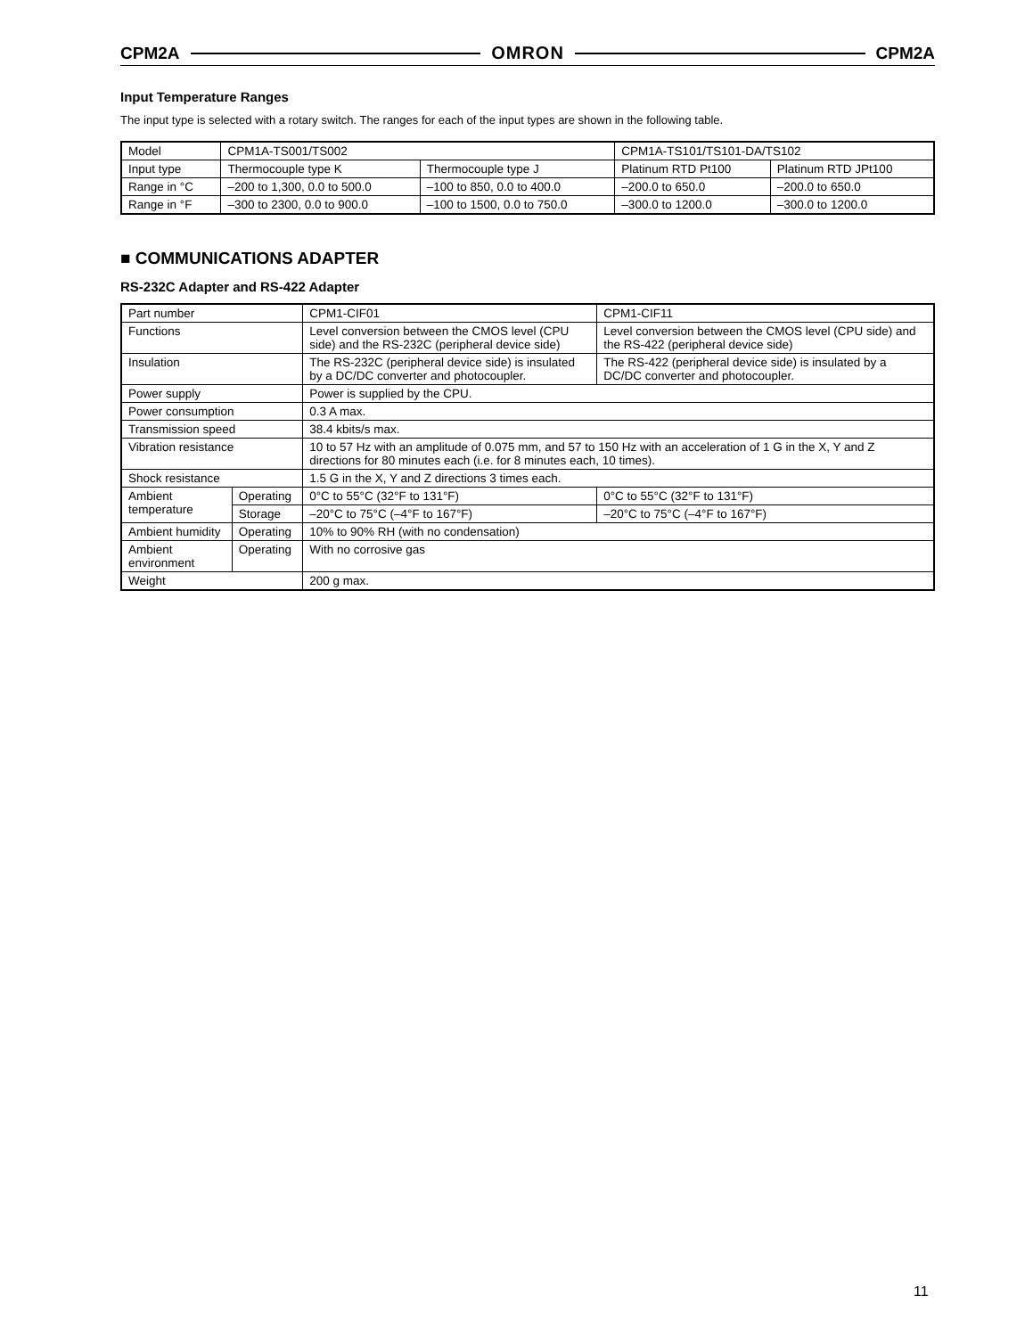CPM2A OMRON CPM2A
Input Temperature Ranges
The input type is selected with a rotary switch. The ranges for each of the input types are shown in the following table.
| Model | CPM1A-TS001/TS002 | | CPM1A-TS101/TS101-DA/TS102 | |
| Input type | Thermocouple type K | Thermocouple type J | Platinum RTD Pt100 | Platinum RTD JPt100 |
| Range in °C | –200 to 1,300, 0.0 to 500.0 | –100 to 850, 0.0 to 400.0 | –200.0 to 650.0 | –200.0 to 650.0 |
| Range in °F | –300 to 2300, 0.0 to 900.0 | –100 to 1500, 0.0 to 750.0 | –300.0 to 1200.0 | –300.0 to 1200.0 |
■ COMMUNICATIONS ADAPTER
RS-232C Adapter and RS-422 Adapter
| Part number | | CPM1-CIF01 | CPM1-CIF11 |
| Functions | | Level conversion between the CMOS level (CPU side) and the RS-232C (peripheral device side) | Level conversion between the CMOS level (CPU side) and the RS-422 (peripheral device side) |
| Insulation | | The RS-232C (peripheral device side) is insulated by a DC/DC converter and photocoupler. | The RS-422 (peripheral device side) is insulated by a DC/DC converter and photocoupler. |
| Power supply | | Power is supplied by the CPU. | |
| Power consumption | | 0.3 A max. | |
| Transmission speed | | 38.4 kbits/s max. | |
| Vibration resistance | | 10 to 57 Hz with an amplitude of 0.075 mm, and 57 to 150 Hz with an acceleration of 1 G in the X, Y and Z directions for 80 minutes each (i.e. for 8 minutes each, 10 times). | |
| Shock resistance | | 1.5 G in the X, Y and Z directions 3 times each. | |
| Ambient temperature | Operating | 0°C to 55°C (32°F to 131°F) | 0°C to 55°C (32°F to 131°F) |
| | Storage | –20°C to 75°C (–4°F to 167°F) | –20°C to 75°C (–4°F to 167°F) |
| Ambient humidity | Operating | 10% to 90% RH (with no condensation) | |
| Ambient environment | Operating | With no corrosive gas | |
| Weight | | 200 g max. | |
11